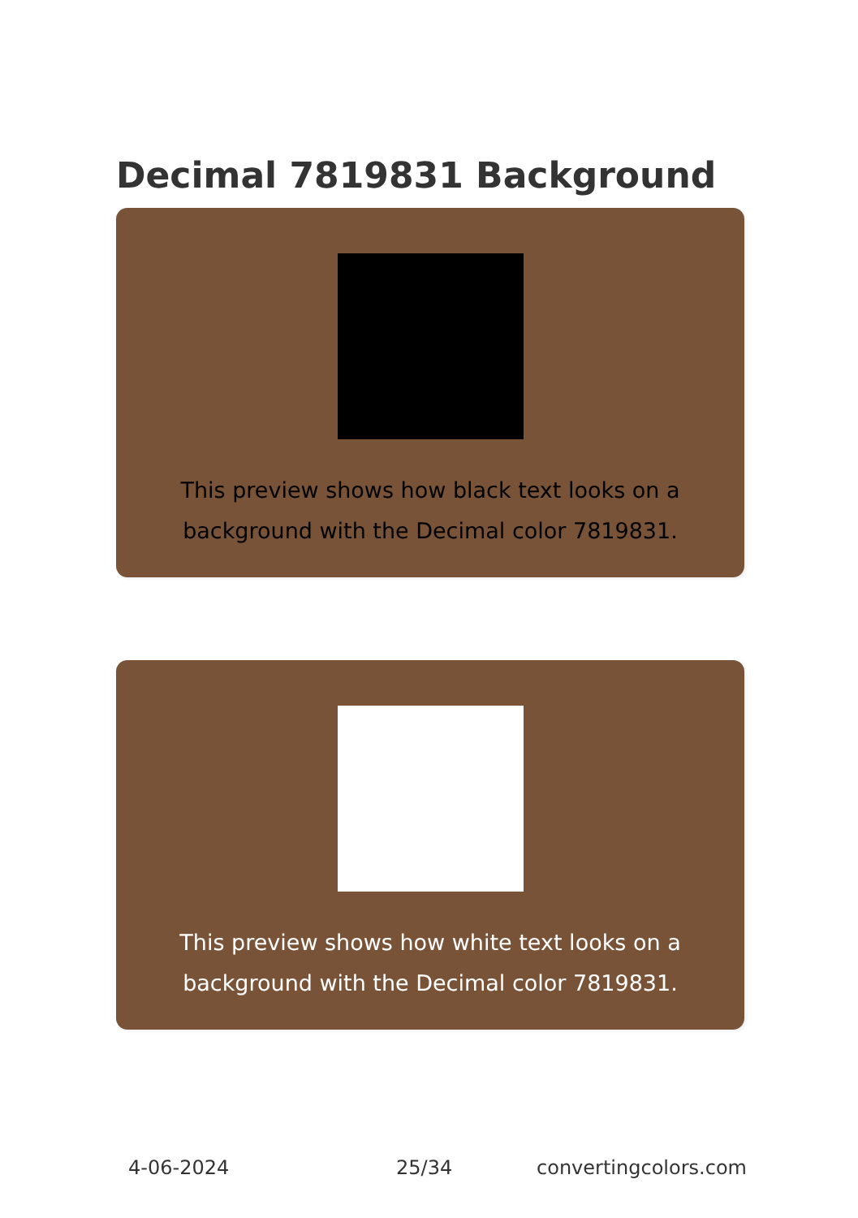Decimal 7819831 Background
This preview shows how black text looks on a background with the Decimal color 7819831.
This preview shows how white text looks on a background with the Decimal color 7819831.
4-06-2024 25/34 convertingcolors.com